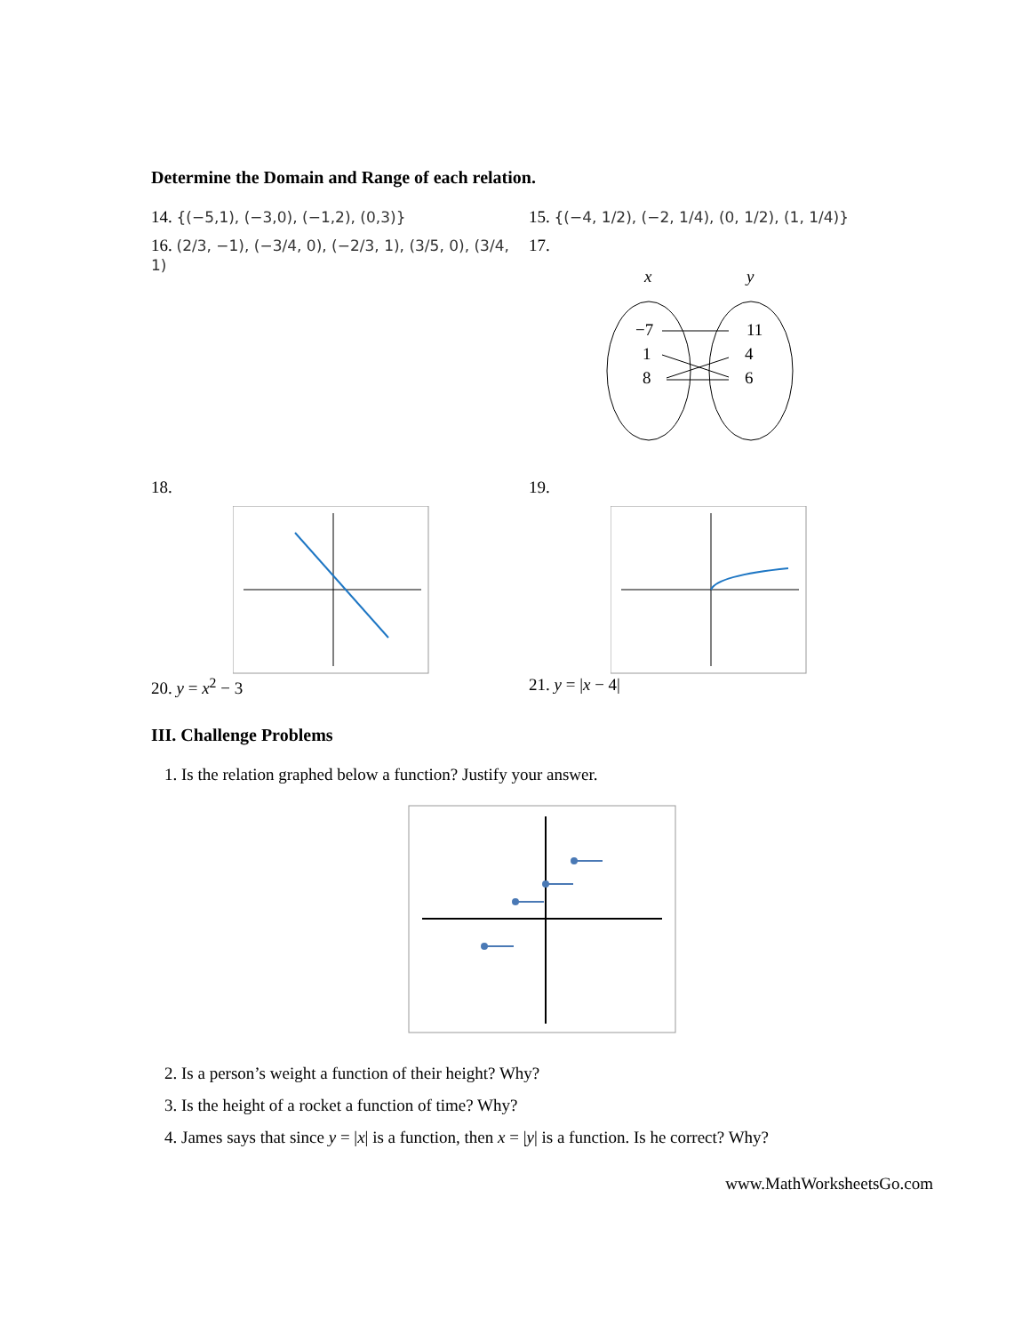Determine the Domain and Range of each relation.
14. {(−5,1), (−3,0), (−1,2), (0,3)}
16. (2/3, −1), (−3/4, 0), (−2/3, 1), (3/5, 0), (3/4, 1)
15. {(−4, 1/2), (−2, 1/4), (0, 1/2), (1, 1/4)}
17.
x
y
−7
1
8
11
4
6
18.
20. y = x<sup>2</sup> − 3
19.
21. y = |x − 4|
III. Challenge Problems
1. Is the relation graphed below a function? Justify your answer.
2. Is a person’s weight a function of their height? Why?
3. Is the height of a rocket a function of time? Why?
4. James says that since y = |x| is a function, then x = |y| is a function. Is he correct? Why?
www.MathWorksheetsGo.com